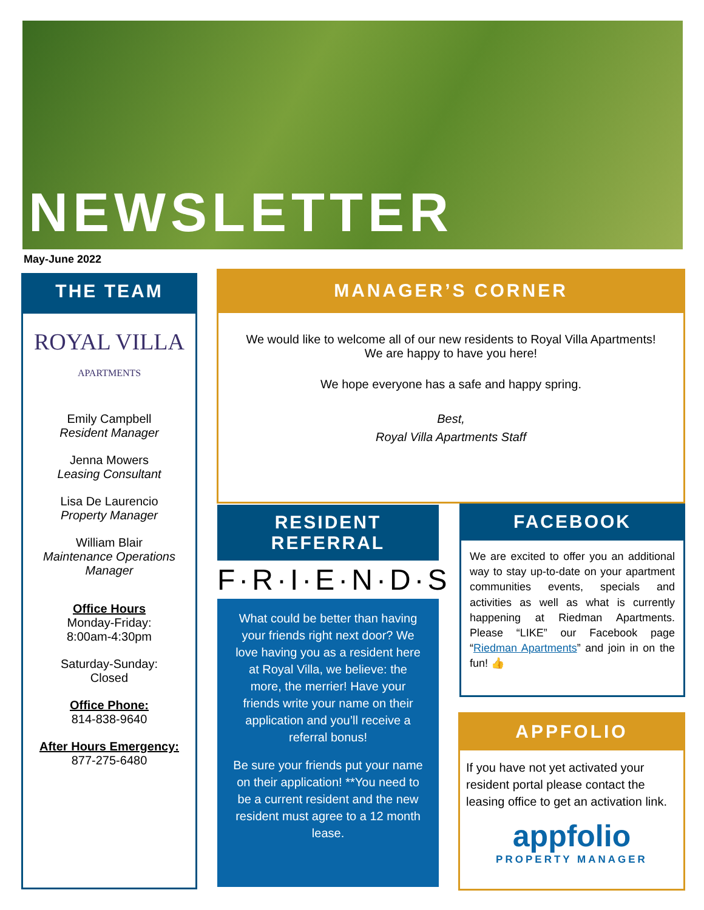NEWSLETTER
May-June 2022
THE TEAM
ROYAL VILLA
APARTMENTS
Emily Campbell
Resident Manager
Jenna Mowers
Leasing Consultant
Lisa De Laurencio
Property Manager
William Blair
Maintenance Operations Manager
Office Hours
Monday-Friday:
8:00am-4:30pm
Saturday-Sunday:
Closed
Office Phone:
814-838-9640
After Hours Emergency:
877-275-6480
MANAGER’S CORNER
We would like to welcome all of our new residents to Royal Villa Apartments!
We are happy to have you here!
We hope everyone has a safe and happy spring.
Best,
Royal Villa Apartments Staff
RESIDENT REFERRAL
F·R·I·E·N·D·S
What could be better than having your friends right next door? We love having you as a resident here at Royal Villa, we believe: the more, the merrier! Have your friends write your name on their application and you’ll receive a referral bonus!
Be sure your friends put your name on their application! **You need to be a current resident and the new resident must agree to a 12 month lease.
FACEBOOK
We are excited to offer you an additional way to stay up-to-date on your apartment communities events, specials and activities as well as what is currently happening at Riedman Apartments. Please “LIKE” our Facebook page “Riedman Apartments” and join in on the fun! 👍
APPFOLIO
If you have not yet activated your resident portal please contact the leasing office to get an activation link.
appfolio
PROPERTY MANAGER